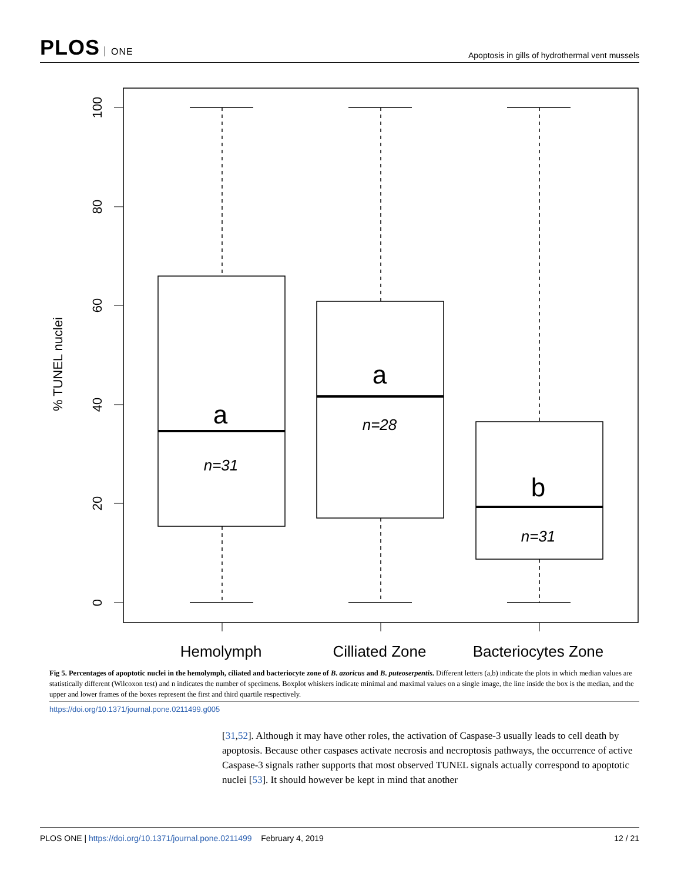PLOS ONE
Apoptosis in gills of hydrothermal vent mussels
100
80
60
40
20
0
% TUNEL nuclei
a
a
b
n=31
n=28
n=31
Hemolymph
Cilliated Zone
Bacteriocytes Zone
Fig 5. Percentages of apoptotic nuclei in the hemolymph, ciliated and bacteriocyte zone of B. azoricus and B. puteoserpentis. Different letters (a,b) indicate the plots in which median values are statistically different (Wilcoxon test) and n indicates the number of specimens. Boxplot whiskers indicate minimal and maximal values on a single image, the line inside the box is the median, and the upper and lower frames of the boxes represent the first and third quartile respectively.
https://doi.org/10.1371/journal.pone.0211499.g005
[31,52]. Although it may have other roles, the activation of Caspase-3 usually leads to cell death by apoptosis. Because other caspases activate necrosis and necroptosis pathways, the occurrence of active Caspase-3 signals rather supports that most observed TUNEL signals actually correspond to apoptotic nuclei [53]. It should however be kept in mind that another
PLOS ONE | https://doi.org/10.1371/journal.pone.0211499 February 4, 2019
12 / 21